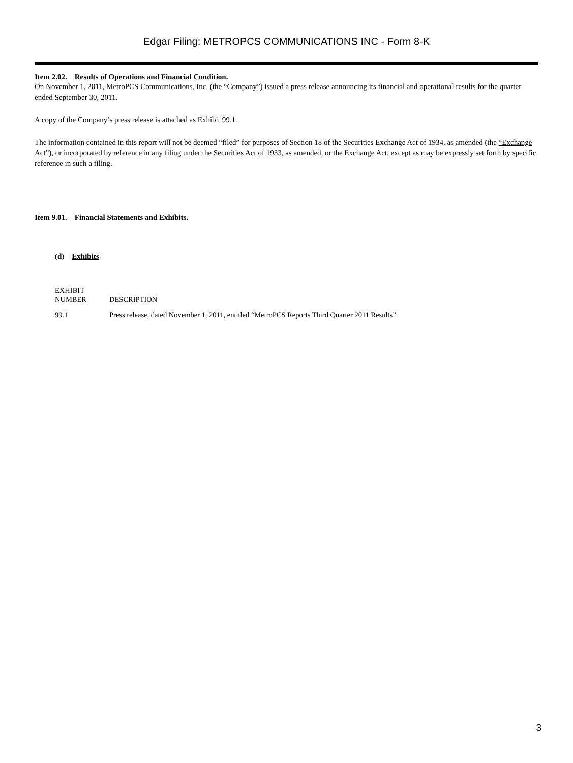Edgar Filing: METROPCS COMMUNICATIONS INC - Form 8-K
Item 2.02. Results of Operations and Financial Condition.
On November 1, 2011, MetroPCS Communications, Inc. (the “Company”) issued a press release announcing its financial and operational results for the quarter ended September 30, 2011.
A copy of the Company’s press release is attached as Exhibit 99.1.
The information contained in this report will not be deemed “filed” for purposes of Section 18 of the Securities Exchange Act of 1934, as amended (the “Exchange Act”), or incorporated by reference in any filing under the Securities Act of 1933, as amended, or the Exchange Act, except as may be expressly set forth by specific reference in such a filing.
Item 9.01. Financial Statements and Exhibits.
(d) Exhibits
| EXHIBIT NUMBER | DESCRIPTION |
| 99.1 | Press release, dated November 1, 2011, entitled “MetroPCS Reports Third Quarter 2011 Results” |
3